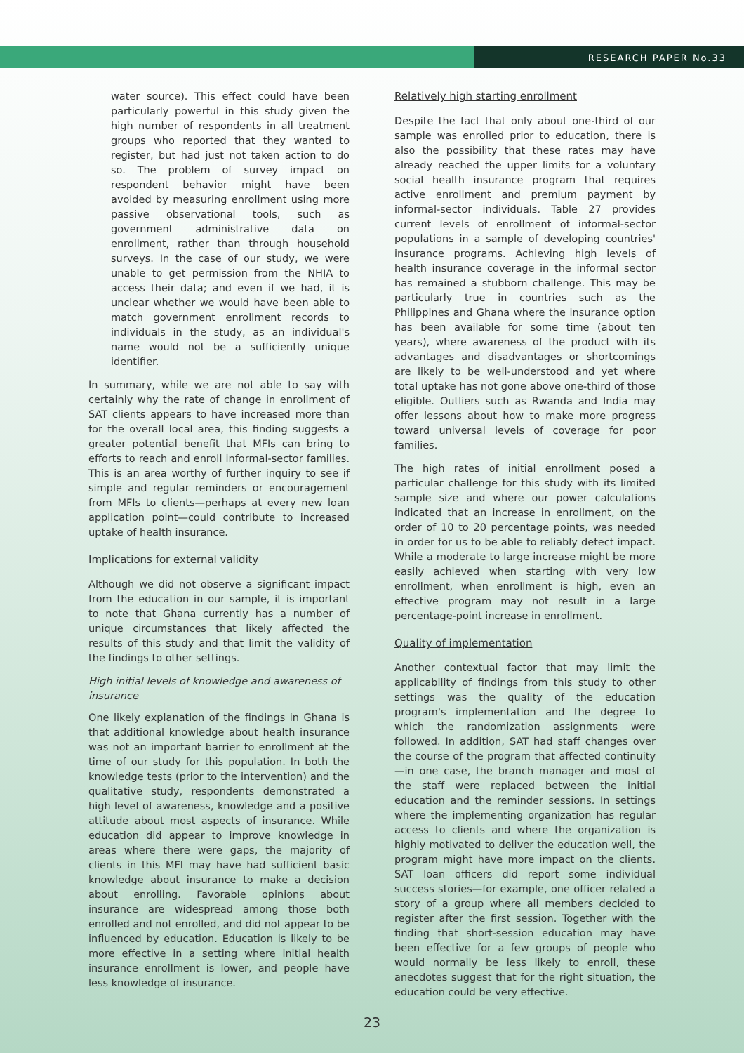RESEARCH PAPER No.33
water source). This effect could have been particularly powerful in this study given the high number of respondents in all treatment groups who reported that they wanted to register, but had just not taken action to do so. The problem of survey impact on respondent behavior might have been avoided by measuring enrollment using more passive observational tools, such as government administrative data on enrollment, rather than through household surveys. In the case of our study, we were unable to get permission from the NHIA to access their data; and even if we had, it is unclear whether we would have been able to match government enrollment records to individuals in the study, as an individual's name would not be a sufficiently unique identifier.
In summary, while we are not able to say with certainly why the rate of change in enrollment of SAT clients appears to have increased more than for the overall local area, this finding suggests a greater potential benefit that MFIs can bring to efforts to reach and enroll informal-sector families. This is an area worthy of further inquiry to see if simple and regular reminders or encouragement from MFIs to clients—perhaps at every new loan application point—could contribute to increased uptake of health insurance.
Implications for external validity
Although we did not observe a significant impact from the education in our sample, it is important to note that Ghana currently has a number of unique circumstances that likely affected the results of this study and that limit the validity of the findings to other settings.
High initial levels of knowledge and awareness of insurance
One likely explanation of the findings in Ghana is that additional knowledge about health insurance was not an important barrier to enrollment at the time of our study for this population. In both the knowledge tests (prior to the intervention) and the qualitative study, respondents demonstrated a high level of awareness, knowledge and a positive attitude about most aspects of insurance. While education did appear to improve knowledge in areas where there were gaps, the majority of clients in this MFI may have had sufficient basic knowledge about insurance to make a decision about enrolling. Favorable opinions about insurance are widespread among those both enrolled and not enrolled, and did not appear to be influenced by education. Education is likely to be more effective in a setting where initial health insurance enrollment is lower, and people have less knowledge of insurance.
Relatively high starting enrollment
Despite the fact that only about one-third of our sample was enrolled prior to education, there is also the possibility that these rates may have already reached the upper limits for a voluntary social health insurance program that requires active enrollment and premium payment by informal-sector individuals. Table 27 provides current levels of enrollment of informal-sector populations in a sample of developing countries' insurance programs. Achieving high levels of health insurance coverage in the informal sector has remained a stubborn challenge. This may be particularly true in countries such as the Philippines and Ghana where the insurance option has been available for some time (about ten years), where awareness of the product with its advantages and disadvantages or shortcomings are likely to be well-understood and yet where total uptake has not gone above one-third of those eligible. Outliers such as Rwanda and India may offer lessons about how to make more progress toward universal levels of coverage for poor families.
The high rates of initial enrollment posed a particular challenge for this study with its limited sample size and where our power calculations indicated that an increase in enrollment, on the order of 10 to 20 percentage points, was needed in order for us to be able to reliably detect impact. While a moderate to large increase might be more easily achieved when starting with very low enrollment, when enrollment is high, even an effective program may not result in a large percentage-point increase in enrollment.
Quality of implementation
Another contextual factor that may limit the applicability of findings from this study to other settings was the quality of the education program's implementation and the degree to which the randomization assignments were followed. In addition, SAT had staff changes over the course of the program that affected continuity—in one case, the branch manager and most of the staff were replaced between the initial education and the reminder sessions. In settings where the implementing organization has regular access to clients and where the organization is highly motivated to deliver the education well, the program might have more impact on the clients. SAT loan officers did report some individual success stories—for example, one officer related a story of a group where all members decided to register after the first session. Together with the finding that short-session education may have been effective for a few groups of people who would normally be less likely to enroll, these anecdotes suggest that for the right situation, the education could be very effective.
23